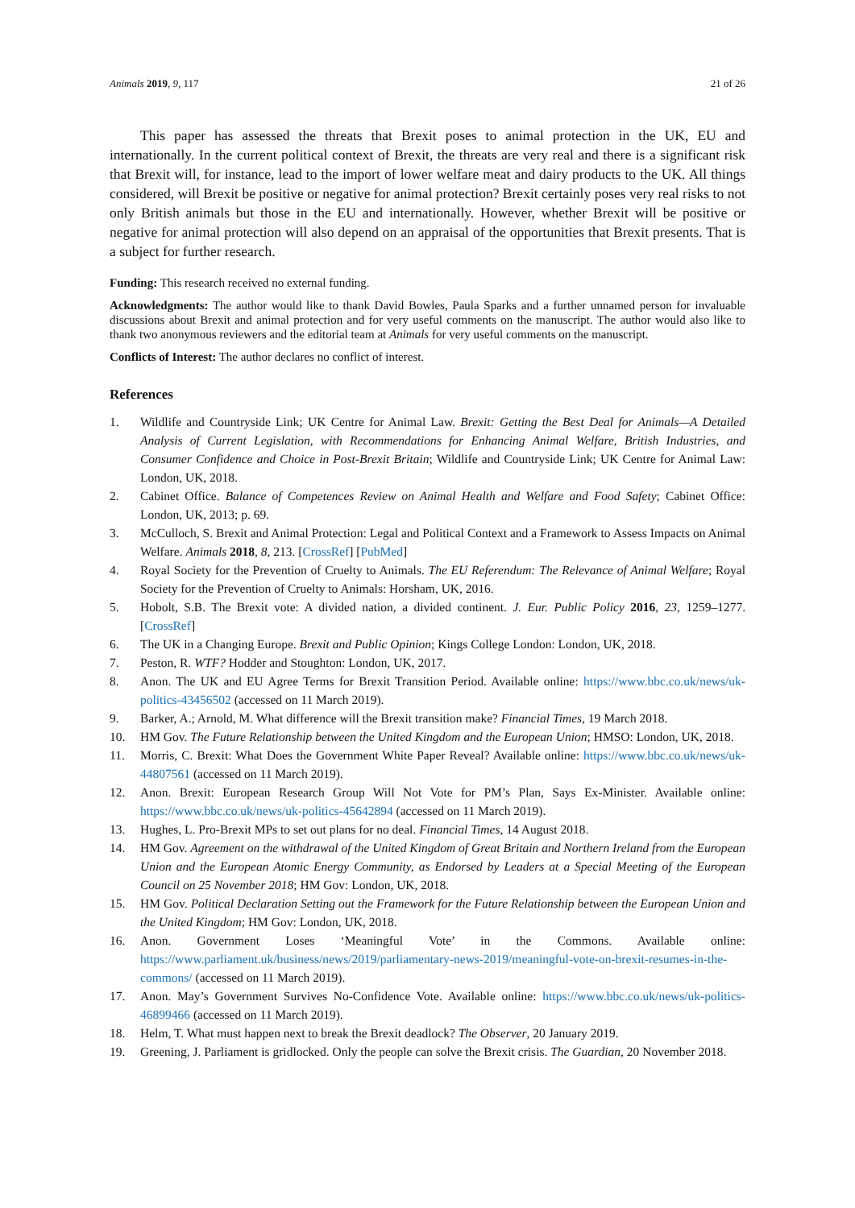Animals 2019, 9, 117 21 of 26
This paper has assessed the threats that Brexit poses to animal protection in the UK, EU and internationally. In the current political context of Brexit, the threats are very real and there is a significant risk that Brexit will, for instance, lead to the import of lower welfare meat and dairy products to the UK. All things considered, will Brexit be positive or negative for animal protection? Brexit certainly poses very real risks to not only British animals but those in the EU and internationally. However, whether Brexit will be positive or negative for animal protection will also depend on an appraisal of the opportunities that Brexit presents. That is a subject for further research.
Funding: This research received no external funding.
Acknowledgments: The author would like to thank David Bowles, Paula Sparks and a further unnamed person for invaluable discussions about Brexit and animal protection and for very useful comments on the manuscript. The author would also like to thank two anonymous reviewers and the editorial team at Animals for very useful comments on the manuscript.
Conflicts of Interest: The author declares no conflict of interest.
References
1. Wildlife and Countryside Link; UK Centre for Animal Law. Brexit: Getting the Best Deal for Animals—A Detailed Analysis of Current Legislation, with Recommendations for Enhancing Animal Welfare, British Industries, and Consumer Confidence and Choice in Post-Brexit Britain; Wildlife and Countryside Link; UK Centre for Animal Law: London, UK, 2018.
2. Cabinet Office. Balance of Competences Review on Animal Health and Welfare and Food Safety; Cabinet Office: London, UK, 2013; p. 69.
3. McCulloch, S. Brexit and Animal Protection: Legal and Political Context and a Framework to Assess Impacts on Animal Welfare. Animals 2018, 8, 213. [CrossRef] [PubMed]
4. Royal Society for the Prevention of Cruelty to Animals. The EU Referendum: The Relevance of Animal Welfare; Royal Society for the Prevention of Cruelty to Animals: Horsham, UK, 2016.
5. Hobolt, S.B. The Brexit vote: A divided nation, a divided continent. J. Eur. Public Policy 2016, 23, 1259–1277. [CrossRef]
6. The UK in a Changing Europe. Brexit and Public Opinion; Kings College London: London, UK, 2018.
7. Peston, R. WTF? Hodder and Stoughton: London, UK, 2017.
8. Anon. The UK and EU Agree Terms for Brexit Transition Period. Available online: https://www.bbc.co.uk/news/uk-politics-43456502 (accessed on 11 March 2019).
9. Barker, A.; Arnold, M. What difference will the Brexit transition make? Financial Times, 19 March 2018.
10. HM Gov. The Future Relationship between the United Kingdom and the European Union; HMSO: London, UK, 2018.
11. Morris, C. Brexit: What Does the Government White Paper Reveal? Available online: https://www.bbc.co.uk/news/uk-44807561 (accessed on 11 March 2019).
12. Anon. Brexit: European Research Group Will Not Vote for PM’s Plan, Says Ex-Minister. Available online: https://www.bbc.co.uk/news/uk-politics-45642894 (accessed on 11 March 2019).
13. Hughes, L. Pro-Brexit MPs to set out plans for no deal. Financial Times, 14 August 2018.
14. HM Gov. Agreement on the withdrawal of the United Kingdom of Great Britain and Northern Ireland from the European Union and the European Atomic Energy Community, as Endorsed by Leaders at a Special Meeting of the European Council on 25 November 2018; HM Gov: London, UK, 2018.
15. HM Gov. Political Declaration Setting out the Framework for the Future Relationship between the European Union and the United Kingdom; HM Gov: London, UK, 2018.
16. Anon. Government Loses ‘Meaningful Vote’ in the Commons. Available online: https://www.parliament.uk/business/news/2019/parliamentary-news-2019/meaningful-vote-on-brexit-resumes-in-the-commons/ (accessed on 11 March 2019).
17. Anon. May’s Government Survives No-Confidence Vote. Available online: https://www.bbc.co.uk/news/uk-politics-46899466 (accessed on 11 March 2019).
18. Helm, T. What must happen next to break the Brexit deadlock? The Observer, 20 January 2019.
19. Greening, J. Parliament is gridlocked. Only the people can solve the Brexit crisis. The Guardian, 20 November 2018.